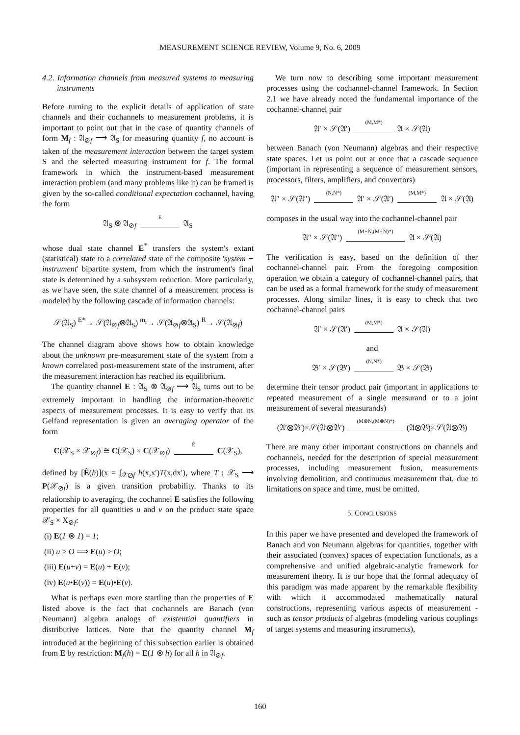MEASUREMENT SCIENCE REVIEW, Volume 9, No. 6, 2009
4.2. Information channels from measured systems to measuring instruments
Before turning to the explicit details of application of state channels and their cochannels to measurement problems, it is important to point out that in the case of quantity channels of form M<sub>f</sub> : 𝔄<sub>⊘f</sub> ⟶ 𝔄<sub>S</sub> for measuring quantity f, no account is taken of the measurement interaction between the target system S and the selected measuring instrument for f. The formal framework in which the instrument-based measurement interaction problem (and many problems like it) can be framed is given by the so-called conditional expectation cochannel, having the form
𝔄<sub>S</sub> ⊗ 𝔄<sub>⊘f</sub> E 𝔄<sub>S</sub>
whose dual state channel E<sup>*</sup> transfers the system's extant (statistical) state to a correlated state of the composite 'system + instrument' bipartite system, from which the instrument's final state is determined by a subsystem reduction. More particularly, as we have seen, the state channel of a measurement process is modeled by the following cascade of information channels:
𝒮(𝔄<sub>S</sub>) <sup>E*</sup>→ 𝒮(𝔄<sub>⊘f</sub>⊗𝔄<sub>S</sub>) <sup>m<sub>t</sub></sup>→ 𝒮(𝔄<sub>⊘f</sub>⊗𝔄<sub>S</sub>) <sup>R</sup>→ 𝒮(𝔄<sub>⊘f</sub>)
The channel diagram above shows how to obtain knowledge about the unknown pre-measurement state of the system from a known correlated post-measurement state of the instrument, after the measurement interaction has reached its equilibrium.
The quantity channel E : 𝔄<sub>S</sub> ⊗ 𝔄<sub>⊘f</sub> ⟶ 𝔄<sub>S</sub> turns out to be extremely important in handling the information-theoretic aspects of measurement processes. It is easy to verify that its Gelfand representation is given an averaging operator of the form
C(𝒳<sub>S</sub> × 𝒳<sub>⊘f</sub>) ≅ C(𝒳<sub>S</sub>) × C(𝒳<sub>⊘f</sub>) Ê C(𝒳<sub>S</sub>),
defined by [Ê(h)](x = ∫<sub>𝒳⊘f</sub> h(x,x′)T(x,dx′), where T : 𝒳<sub>S</sub> ⟶ P(𝒳<sub>⊘f</sub>) is a given transition probability. Thanks to its relationship to averaging, the cochannel E satisfies the following properties for all quantities u and v on the product state space 𝒳<sub>S</sub> × X<sub>⊘f</sub>:
(i) E(1 ⊗ 1) = 1;
(ii) u ≥ O ⟹ E(u) ≥ O;
(iii) E(u+v) = E(u) + E(v);
(iv) E(u•E(v)) = E(u)•E(v).
What is perhaps even more startling than the properties of E listed above is the fact that cochannels are Banach (von Neumann) algebra analogs of existential quantifiers in distributive lattices. Note that the quantity channel M<sub>f</sub> introduced at the beginning of this subsection earlier is obtained from E by restriction: M<sub>f</sub>(h) = E(1 ⊗ h) for all h in 𝔄<sub>⊘f</sub>.
We turn now to describing some important measurement processes using the cochannel-channel framework. In Section 2.1 we have already noted the fundamental importance of the cochannel-channel pair
𝔄′ × 𝒮(𝔄′) (M,M*) 𝔄 × 𝒮(𝔄)
between Banach (von Neumann) algebras and their respective state spaces. Let us point out at once that a cascade sequence (important in representing a sequence of measurement sensors, processors, filters, amplifiers, and convertors)
𝔄″ × 𝒮(𝔄″) (N,N*) 𝔄′ × 𝒮(𝔄′) (M,M*) 𝔄 × 𝒮(𝔄)
composes in the usual way into the cochannel-channel pair
𝔄″ × 𝒮(𝔄″) (M∘N,(M∘N)*) 𝔄 × 𝒮(𝔄)
The verification is easy, based on the definition of ther cochannel-channel pair. From the foregoing composition operation we obtain a category of cochannel-channel pairs, that can be used as a formal framework for the study of measurement processes. Along similar lines, it is easy to check that two cochannel-channel pairs
𝔄′ × 𝒮(𝔄′) (M,M*) 𝔄 × 𝒮(𝔄)
and
𝔅′ × 𝒮(𝔅′) (N,N*) 𝔅 × 𝒮(𝔅)
determine their tensor product pair (important in applications to repeated measurement of a single measurand or to a joint measurement of several measurands)
(𝔄′⊗𝔅′)×𝒮(𝔄′⊗𝔅′) (M⊗N,(M⊗N)*) (𝔄⊗𝔅)×𝒮(𝔄⊗𝔅)
There are many other important constructions on channels and cochannels, needed for the description of special measurement processes, including measurement fusion, measurements involving demolition, and continuous measurement that, due to limitations on space and time, must be omitted.
5. CONCLUSIONS
In this paper we have presented and developed the framework of Banach and von Neumann algebras for quantities, together with their associated (convex) spaces of expectation functionals, as a comprehensive and unified algebraic-analytic framework for measurement theory. It is our hope that the formal adequacy of this paradigm was made apparent by the remarkable flexibility with which it accommodated mathematically natural constructions, representing various aspects of measurement - such as tensor products of algebras (modeling various couplings of target systems and measuring instruments),
160